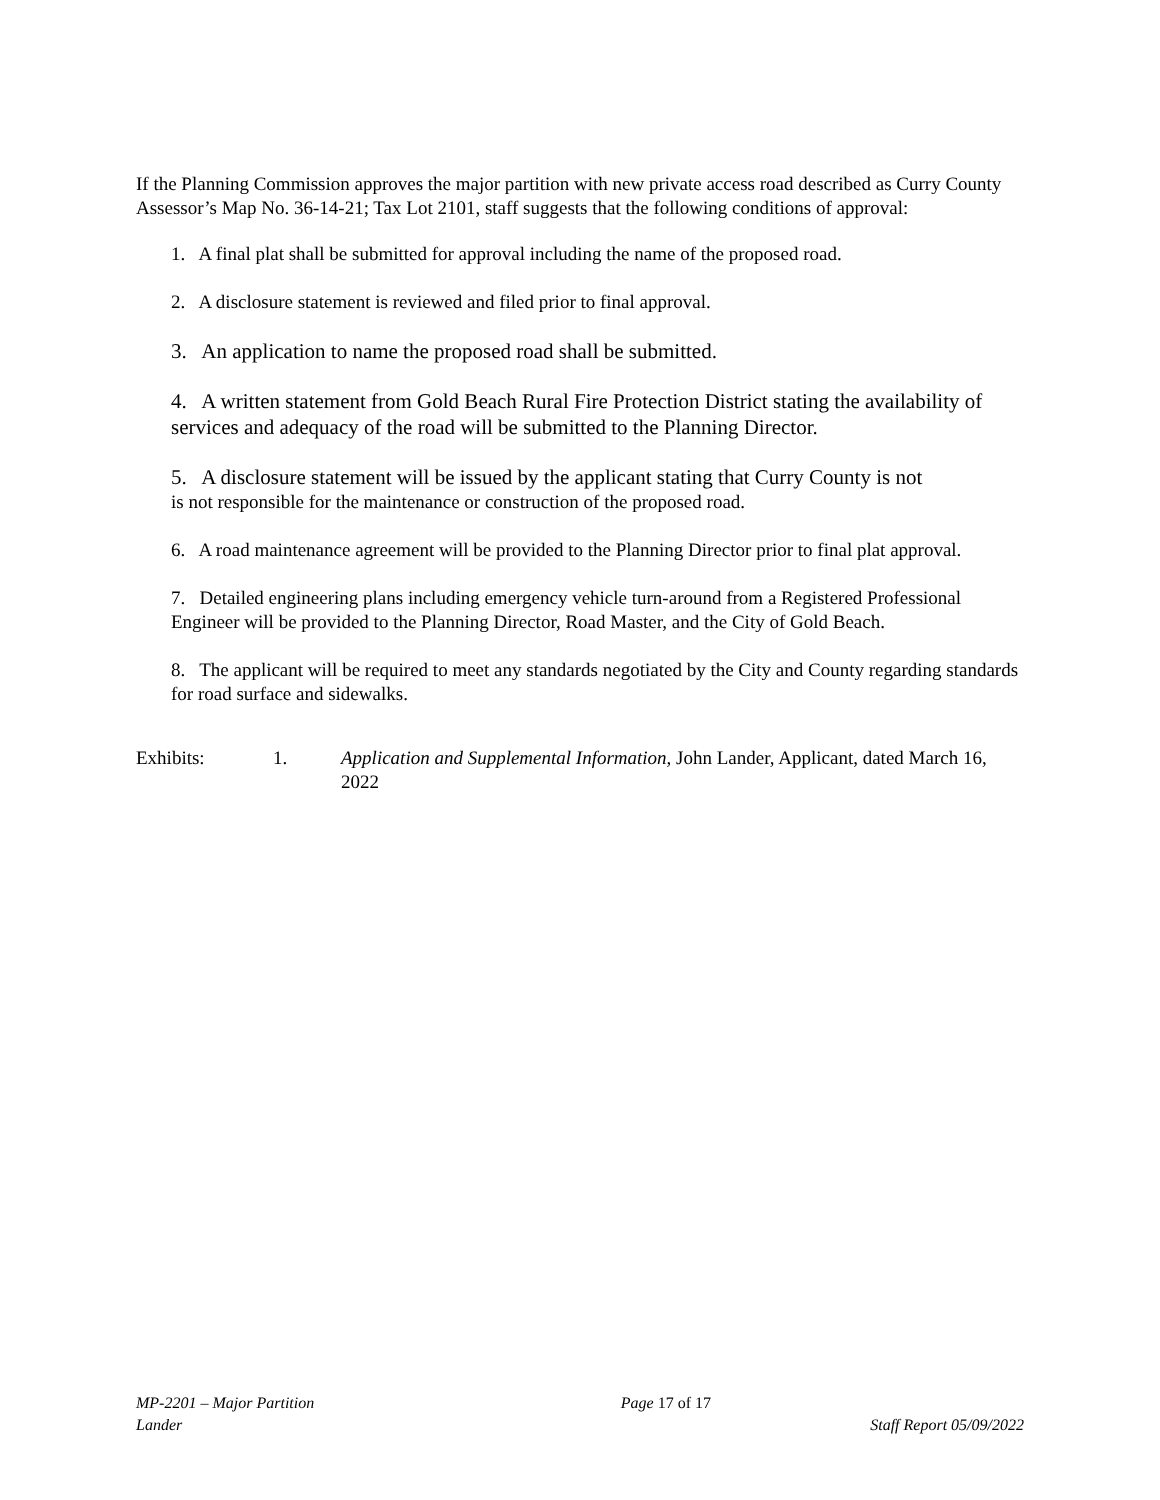If the Planning Commission approves the major partition with new private access road described as Curry County Assessor’s Map No. 36-14-21; Tax Lot 2101, staff suggests that the following conditions of approval:
1. A final plat shall be submitted for approval including the name of the proposed road.
2. A disclosure statement is reviewed and filed prior to final approval.
3. An application to name the proposed road shall be submitted.
4. A written statement from Gold Beach Rural Fire Protection District stating the availability of services and adequacy of the road will be submitted to the Planning Director.
5. A disclosure statement will be issued by the applicant stating that Curry County is not
is not responsible for the maintenance or construction of the proposed road.
6. A road maintenance agreement will be provided to the Planning Director prior to final plat approval.
7. Detailed engineering plans including emergency vehicle turn-around from a Registered Professional Engineer will be provided to the Planning Director, Road Master, and the City of Gold Beach.
8. The applicant will be required to meet any standards negotiated by the City and County regarding standards for road surface and sidewalks.
Exhibits: 1. Application and Supplemental Information, John Lander, Applicant, dated March 16, 2022
MP-2201 – Major Partition Page 17 of 17
Lander Staff Report 05/09/2022